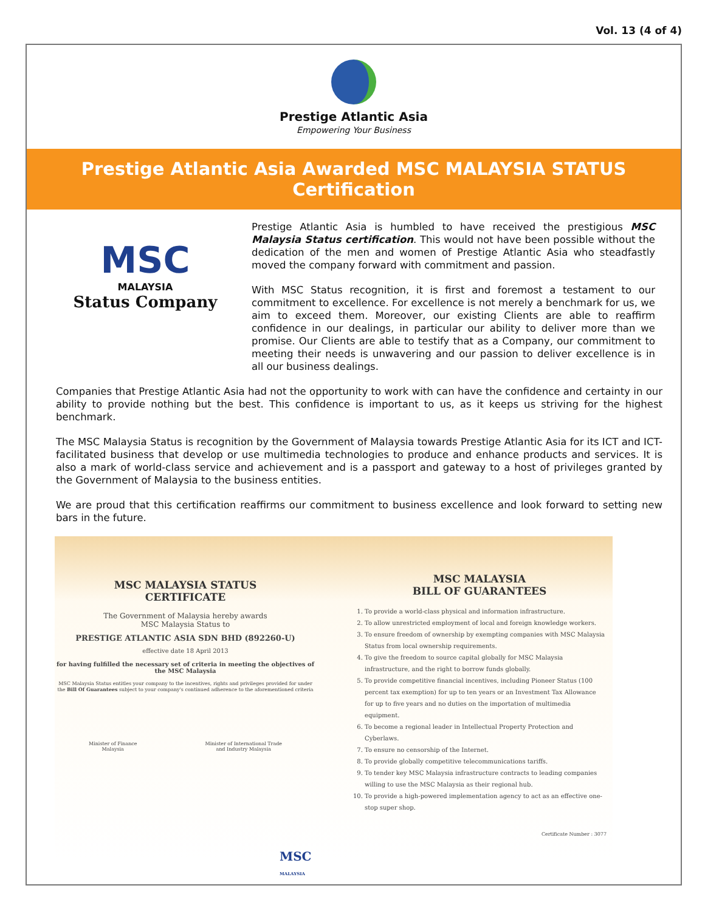Vol. 13 (4 of 4)
Prestige Atlantic Asia
Empowering Your Business
Prestige Atlantic Asia Awarded MSC MALAYSIA STATUS Certification
MSC
MALAYSIA
Status Company
Prestige Atlantic Asia is humbled to have received the prestigious MSC Malaysia Status certification. This would not have been possible without the dedication of the men and women of Prestige Atlantic Asia who steadfastly moved the company forward with commitment and passion.
With MSC Status recognition, it is first and foremost a testament to our commitment to excellence. For excellence is not merely a benchmark for us, we aim to exceed them. Moreover, our existing Clients are able to reaffirm confidence in our dealings, in particular our ability to deliver more than we promise. Our Clients are able to testify that as a Company, our commitment to meeting their needs is unwavering and our passion to deliver excellence is in all our business dealings.
Companies that Prestige Atlantic Asia had not the opportunity to work with can have the confidence and certainty in our ability to provide nothing but the best. This confidence is important to us, as it keeps us striving for the highest benchmark.
The MSC Malaysia Status is recognition by the Government of Malaysia towards Prestige Atlantic Asia for its ICT and ICT-facilitated business that develop or use multimedia technologies to produce and enhance products and services. It is also a mark of world-class service and achievement and is a passport and gateway to a host of privileges granted by the Government of Malaysia to the business entities.
We are proud that this certification reaffirms our commitment to business excellence and look forward to setting new bars in the future.
MSC MALAYSIA STATUS
CERTIFICATE
The Government of Malaysia hereby awards
MSC Malaysia Status to
PRESTIGE ATLANTIC ASIA SDN BHD (892260-U)
effective date 18 April 2013
for having fulfilled the necessary set of criteria in meeting the objectives of the MSC Malaysia
MSC Malaysia Status entitles your company to the incentives, rights and privileges provided for under the Bill Of Guarantees subject to your company's continued adherence to the aforementioned criteria
Minister of Finance
Malaysia Minister of International Trade
and Industry Malaysia
MSC MALAYSIA
BILL OF GUARANTEES
1. To provide a world-class physical and information infrastructure.
2. To allow unrestricted employment of local and foreign knowledge workers.
3. To ensure freedom of ownership by exempting companies with MSC Malaysia Status from local ownership requirements.
4. To give the freedom to source capital globally for MSC Malaysia infrastructure, and the right to borrow funds globally.
5. To provide competitive financial incentives, including Pioneer Status (100 percent tax exemption) for up to ten years or an Investment Tax Allowance for up to five years and no duties on the importation of multimedia equipment.
6. To become a regional leader in Intellectual Property Protection and Cyberlaws.
7. To ensure no censorship of the Internet.
8. To provide globally competitive telecommunications tariffs.
9. To tender key MSC Malaysia infrastructure contracts to leading companies willing to use the MSC Malaysia as their regional hub.
10. To provide a high-powered implementation agency to act as an effective one-stop super shop.
Certificate Number : 3077
MSC
MALAYSIA